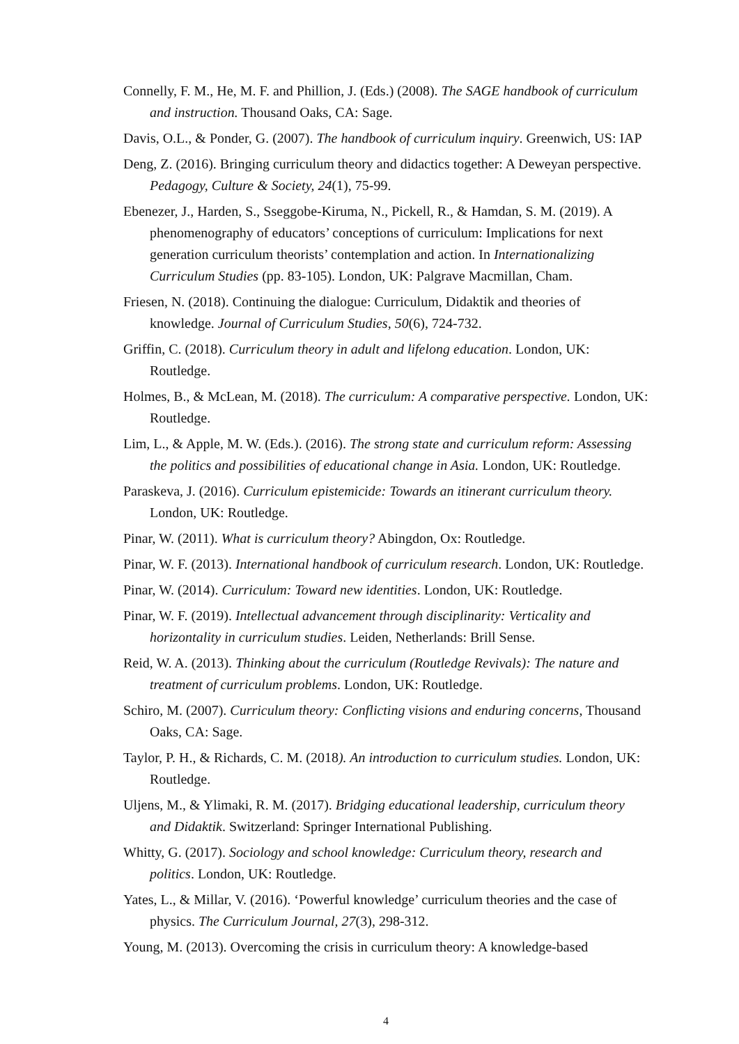Connelly, F. M., He, M. F. and Phillion, J. (Eds.) (2008). The SAGE handbook of curriculum and instruction. Thousand Oaks, CA: Sage.
Davis, O.L., & Ponder, G. (2007). The handbook of curriculum inquiry. Greenwich, US: IAP
Deng, Z. (2016). Bringing curriculum theory and didactics together: A Deweyan perspective. Pedagogy, Culture & Society, 24(1), 75-99.
Ebenezer, J., Harden, S., Sseggobe-Kiruma, N., Pickell, R., & Hamdan, S. M. (2019). A phenomenography of educators’ conceptions of curriculum: Implications for next generation curriculum theorists’ contemplation and action. In Internationalizing Curriculum Studies (pp. 83-105). London, UK: Palgrave Macmillan, Cham.
Friesen, N. (2018). Continuing the dialogue: Curriculum, Didaktik and theories of knowledge. Journal of Curriculum Studies, 50(6), 724-732.
Griffin, C. (2018). Curriculum theory in adult and lifelong education. London, UK: Routledge.
Holmes, B., & McLean, M. (2018). The curriculum: A comparative perspective. London, UK: Routledge.
Lim, L., & Apple, M. W. (Eds.). (2016). The strong state and curriculum reform: Assessing the politics and possibilities of educational change in Asia. London, UK: Routledge.
Paraskeva, J. (2016). Curriculum epistemicide: Towards an itinerant curriculum theory. London, UK: Routledge.
Pinar, W. (2011). What is curriculum theory? Abingdon, Ox: Routledge.
Pinar, W. F. (2013). International handbook of curriculum research. London, UK: Routledge.
Pinar, W. (2014). Curriculum: Toward new identities. London, UK: Routledge.
Pinar, W. F. (2019). Intellectual advancement through disciplinarity: Verticality and horizontality in curriculum studies. Leiden, Netherlands: Brill Sense.
Reid, W. A. (2013). Thinking about the curriculum (Routledge Revivals): The nature and treatment of curriculum problems. London, UK: Routledge.
Schiro, M. (2007). Curriculum theory: Conflicting visions and enduring concerns, Thousand Oaks, CA: Sage.
Taylor, P. H., & Richards, C. M. (2018). An introduction to curriculum studies. London, UK: Routledge.
Uljens, M., & Ylimaki, R. M. (2017). Bridging educational leadership, curriculum theory and Didaktik. Switzerland: Springer International Publishing.
Whitty, G. (2017). Sociology and school knowledge: Curriculum theory, research and politics. London, UK: Routledge.
Yates, L., & Millar, V. (2016). ‘Powerful knowledge’ curriculum theories and the case of physics. The Curriculum Journal, 27(3), 298-312.
Young, M. (2013). Overcoming the crisis in curriculum theory: A knowledge-based
4